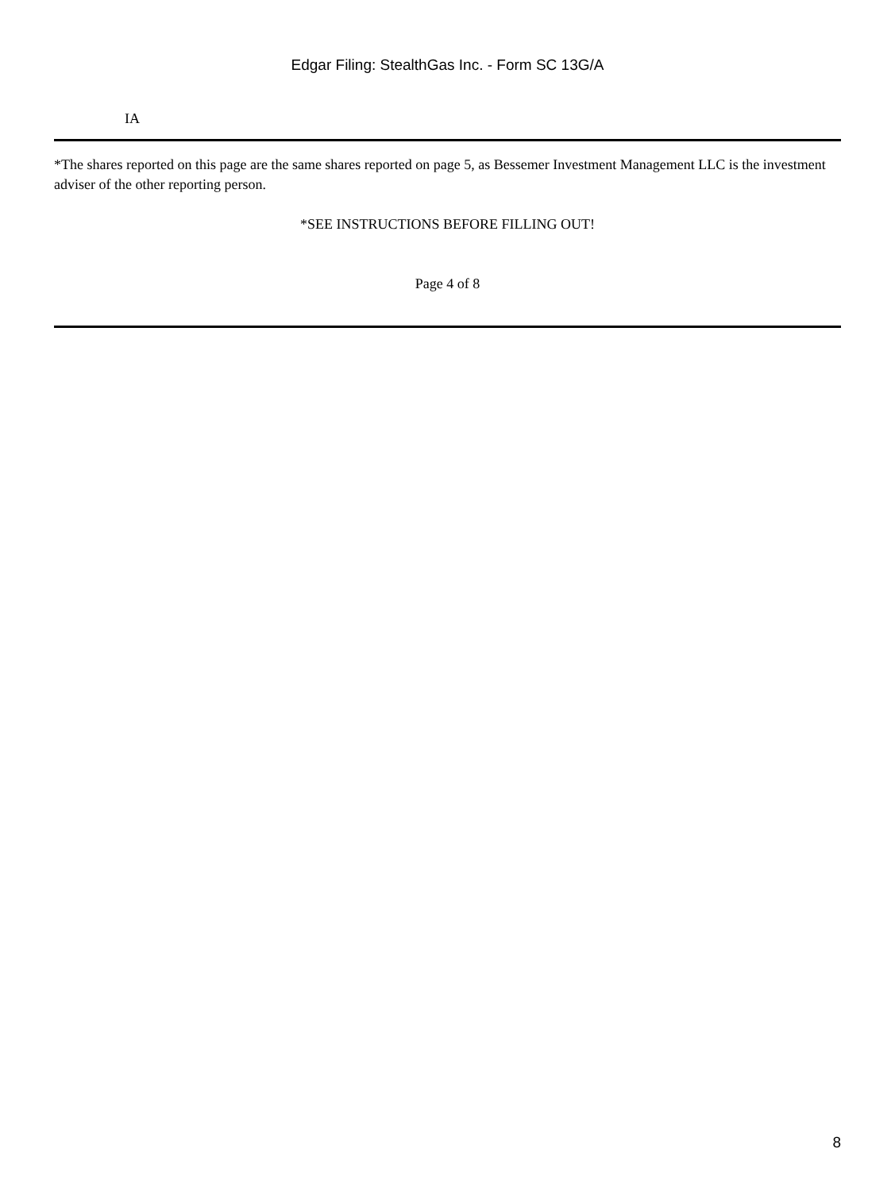Edgar Filing: StealthGas Inc. - Form SC 13G/A
IA
*The shares reported on this page are the same shares reported on page 5, as Bessemer Investment Management LLC is the investment adviser of the other reporting person.
*SEE INSTRUCTIONS BEFORE FILLING OUT!
Page 4 of 8
8